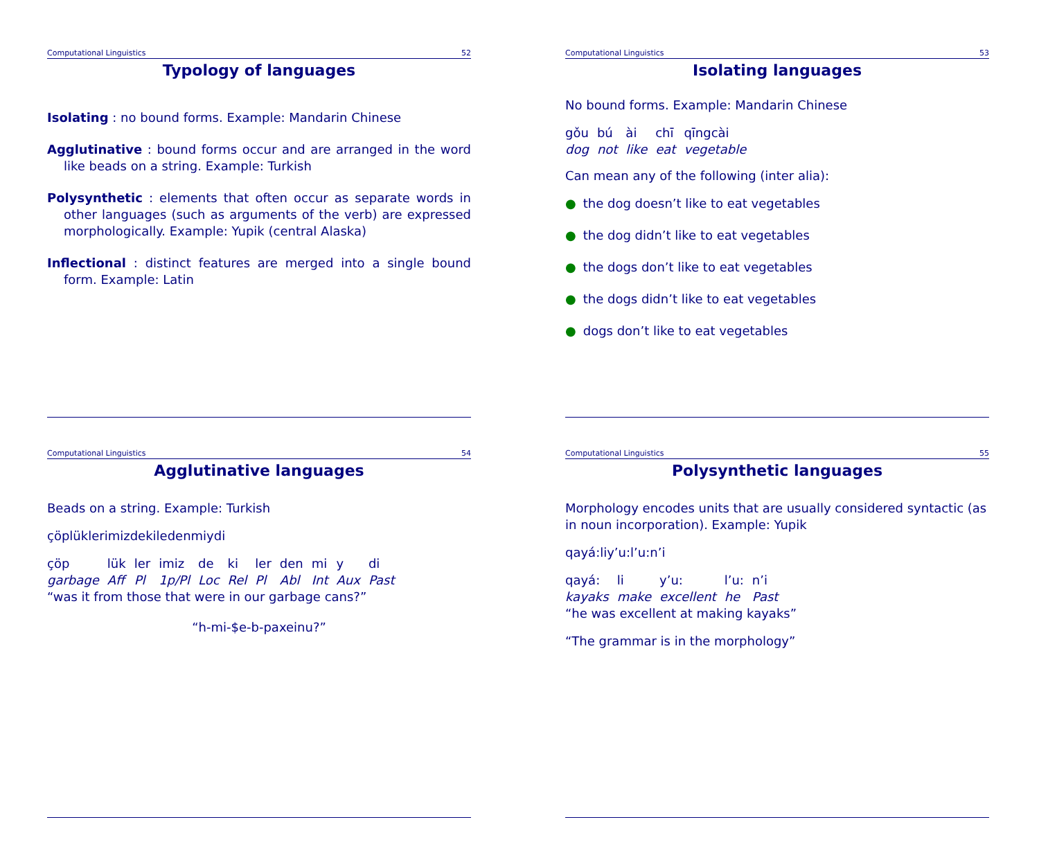Computational Linguistics 52
Typology of languages
Isolating : no bound forms. Example: Mandarin Chinese
Agglutinative : bound forms occur and are arranged in the word like beads on a string. Example: Turkish
Polysynthetic : elements that often occur as separate words in other languages (such as arguments of the verb) are expressed morphologically. Example: Yupik (central Alaska)
Inflectional : distinct features are merged into a single bound form. Example: Latin
Computational Linguistics 53
Isolating languages
No bound forms. Example: Mandarin Chinese
| gǒu | bú | ài | chī | qīngcài |
| dog | not | like | eat | vegetable |
Can mean any of the following (inter alia):
● the dog doesn’t like to eat vegetables
● the dog didn’t like to eat vegetables
● the dogs don’t like to eat vegetables
● the dogs didn’t like to eat vegetables
● dogs don’t like to eat vegetables
Computational Linguistics 54
Agglutinative languages
Beads on a string. Example: Turkish
çöplüklerimizdekiledenmiydi
| çöp | lük | ler | imiz | de | ki | ler | den | mi | y | di |
| garbage | Aff | Pl | 1p/Pl | Loc | Rel | Pl | Abl | Int | Aux | Past |
“was it from those that were in our garbage cans?”
“h-mi-$e-b-paxeinu?”
Computational Linguistics 55
Polysynthetic languages
Morphology encodes units that are usually considered syntactic (as in noun incorporation). Example: Yupik
qayá:liy’u:l’u:n’i
| qayá: | li | y’u: | l’u: | n’i |
| kayaks | make | excellent | he | Past |
“he was excellent at making kayaks”
“The grammar is in the morphology”